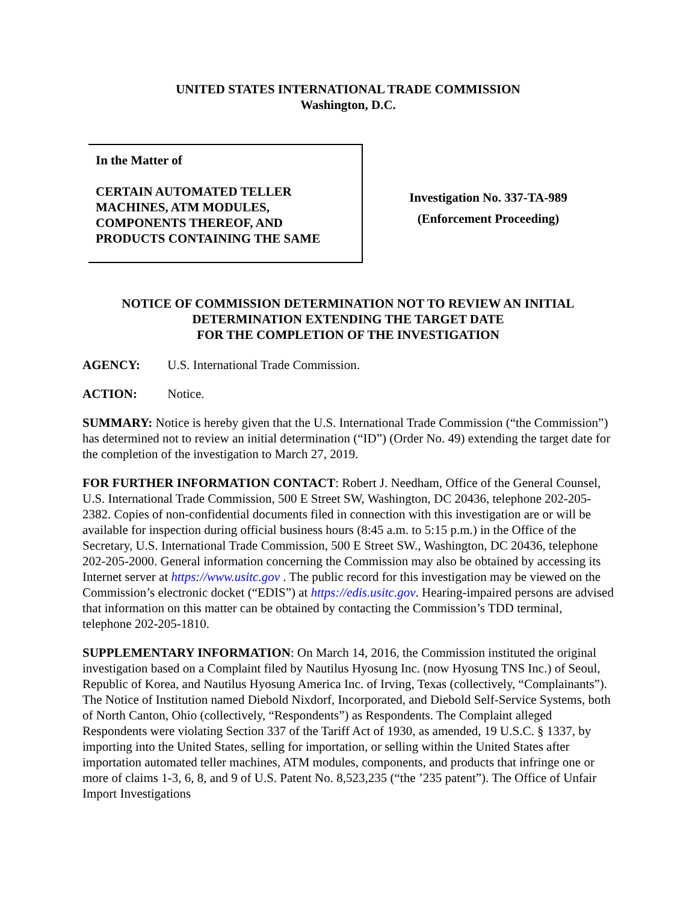UNITED STATES INTERNATIONAL TRADE COMMISSION
Washington, D.C.
In the Matter of
CERTAIN AUTOMATED TELLER MACHINES, ATM MODULES, COMPONENTS THEREOF, AND PRODUCTS CONTAINING THE SAME
Investigation No. 337-TA-989
(Enforcement Proceeding)
NOTICE OF COMMISSION DETERMINATION NOT TO REVIEW AN INITIAL DETERMINATION EXTENDING THE TARGET DATE
FOR THE COMPLETION OF THE INVESTIGATION
AGENCY: U.S. International Trade Commission.
ACTION: Notice.
SUMMARY: Notice is hereby given that the U.S. International Trade Commission (“the Commission”) has determined not to review an initial determination (“ID”) (Order No. 49) extending the target date for the completion of the investigation to March 27, 2019.
FOR FURTHER INFORMATION CONTACT: Robert J. Needham, Office of the General Counsel, U.S. International Trade Commission, 500 E Street SW, Washington, DC 20436, telephone 202-205-2382. Copies of non-confidential documents filed in connection with this investigation are or will be available for inspection during official business hours (8:45 a.m. to 5:15 p.m.) in the Office of the Secretary, U.S. International Trade Commission, 500 E Street SW., Washington, DC 20436, telephone 202-205-2000. General information concerning the Commission may also be obtained by accessing its Internet server at https://www.usitc.gov . The public record for this investigation may be viewed on the Commission’s electronic docket (“EDIS”) at https://edis.usitc.gov. Hearing-impaired persons are advised that information on this matter can be obtained by contacting the Commission’s TDD terminal, telephone 202-205-1810.
SUPPLEMENTARY INFORMATION: On March 14, 2016, the Commission instituted the original investigation based on a Complaint filed by Nautilus Hyosung Inc. (now Hyosung TNS Inc.) of Seoul, Republic of Korea, and Nautilus Hyosung America Inc. of Irving, Texas (collectively, “Complainants”). The Notice of Institution named Diebold Nixdorf, Incorporated, and Diebold Self-Service Systems, both of North Canton, Ohio (collectively, “Respondents”) as Respondents. The Complaint alleged Respondents were violating Section 337 of the Tariff Act of 1930, as amended, 19 U.S.C. § 1337, by importing into the United States, selling for importation, or selling within the United States after importation automated teller machines, ATM modules, components, and products that infringe one or more of claims 1-3, 6, 8, and 9 of U.S. Patent No. 8,523,235 (“the ’235 patent”). The Office of Unfair Import Investigations